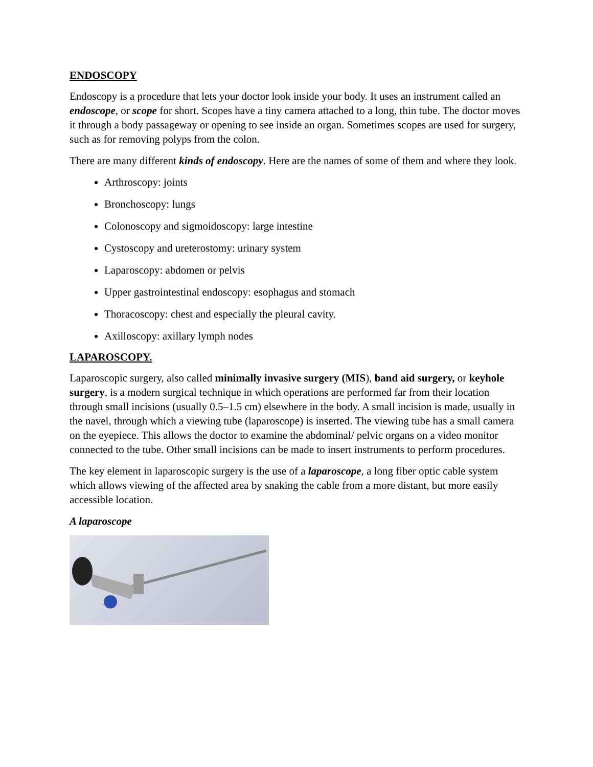ENDOSCOPY
Endoscopy is a procedure that lets your doctor look inside your body. It uses an instrument called an endoscope, or scope for short. Scopes have a tiny camera attached to a long, thin tube. The doctor moves it through a body passageway or opening to see inside an organ. Sometimes scopes are used for surgery, such as for removing polyps from the colon.
There are many different kinds of endoscopy. Here are the names of some of them and where they look.
Arthroscopy: joints
Bronchoscopy: lungs
Colonoscopy and sigmoidoscopy: large intestine
Cystoscopy and ureterostomy: urinary system
Laparoscopy: abdomen or pelvis
Upper gastrointestinal endoscopy: esophagus and stomach
Thoracoscopy: chest and especially the pleural cavity.
Axilloscopy: axillary lymph nodes
LAPAROSCOPY.
Laparoscopic surgery, also called minimally invasive surgery (MIS), band aid surgery, or keyhole surgery, is a modern surgical technique in which operations are performed far from their location through small incisions (usually 0.5–1.5 cm) elsewhere in the body. A small incision is made, usually in the navel, through which a viewing tube (laparoscope) is inserted. The viewing tube has a small camera on the eyepiece. This allows the doctor to examine the abdominal/ pelvic organs on a video monitor connected to the tube. Other small incisions can be made to insert instruments to perform procedures.
The key element in laparoscopic surgery is the use of a laparoscope, a long fiber optic cable system which allows viewing of the affected area by snaking the cable from a more distant, but more easily accessible location.
A laparoscope